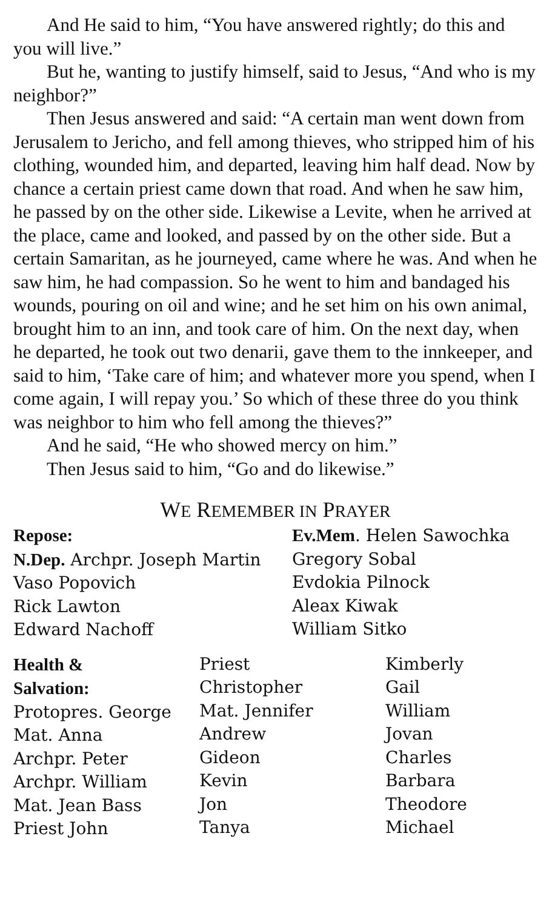And He said to him, “You have answered rightly; do this and you will live.”
But he, wanting to justify himself, said to Jesus, “And who is my neighbor?”
Then Jesus answered and said: “A certain man went down from Jerusalem to Jericho, and fell among thieves, who stripped him of his clothing, wounded him, and departed, leaving him half dead. Now by chance a certain priest came down that road. And when he saw him, he passed by on the other side. Likewise a Levite, when he arrived at the place, came and looked, and passed by on the other side. But a certain Samaritan, as he journeyed, came where he was. And when he saw him, he had compassion. So he went to him and bandaged his wounds, pouring on oil and wine; and he set him on his own animal, brought him to an inn, and took care of him. On the next day, when he departed, he took out two denarii, gave them to the innkeeper, and said to him, ‘Take care of him; and whatever more you spend, when I come again, I will repay you.’ So which of these three do you think was neighbor to him who fell among the thieves?”
And he said, “He who showed mercy on him.”
Then Jesus said to him, “Go and do likewise.”
WE REMEMBER IN PRAYER
Repose:
N.Dep. Archpr. Joseph Martin
Vaso Popovich
Rick Lawton
Edward Nachoff
Ev.Mem. Helen Sawochka
Gregory Sobal
Evdokia Pilnock
Aleax Kiwak
William Sitko
Health &
Salvation:
Protopres. George
Mat. Anna
Archpr. Peter
Archpr. William
Mat. Jean Bass
Priest John
Priest
Christopher
Mat. Jennifer
Andrew
Gideon
Kevin
Jon
Tanya
Kimberly
Gail
William
Jovan
Charles
Barbara
Theodore
Michael